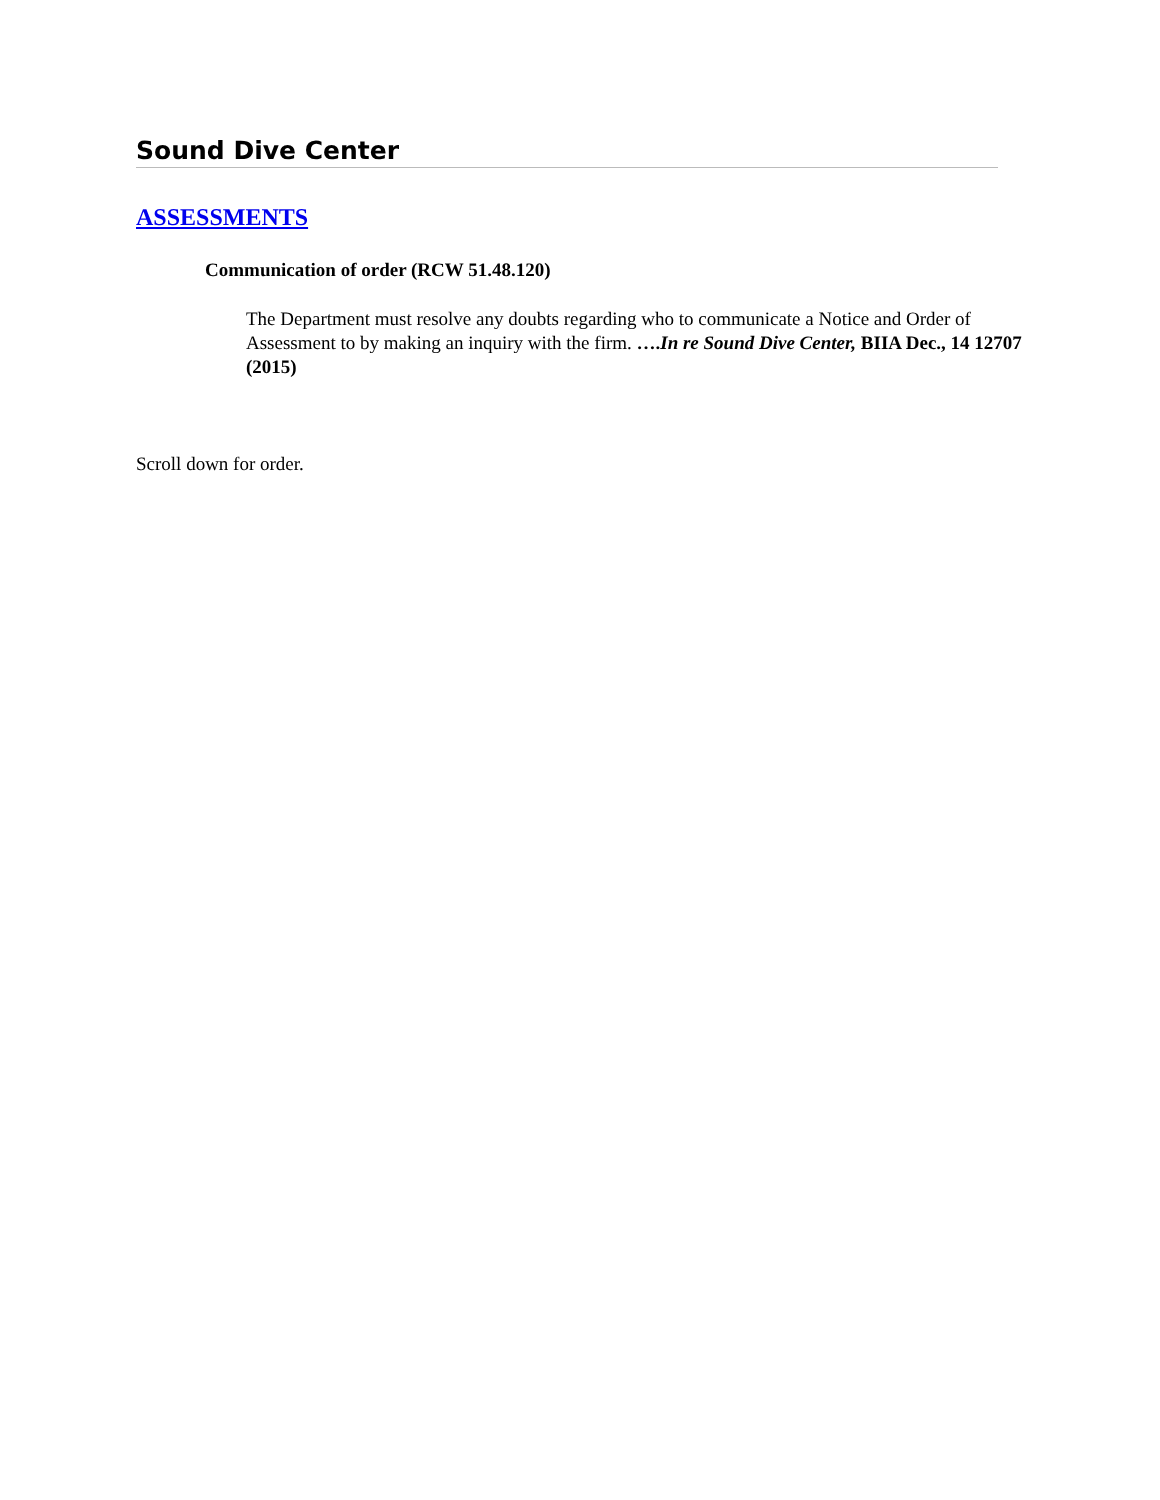Sound Dive Center
ASSESSMENTS
Communication of order (RCW 51.48.120)
The Department must resolve any doubts regarding who to communicate a Notice and Order of Assessment to by making an inquiry with the firm. ….In re Sound Dive Center, BIIA Dec., 14 12707 (2015)
Scroll down for order.